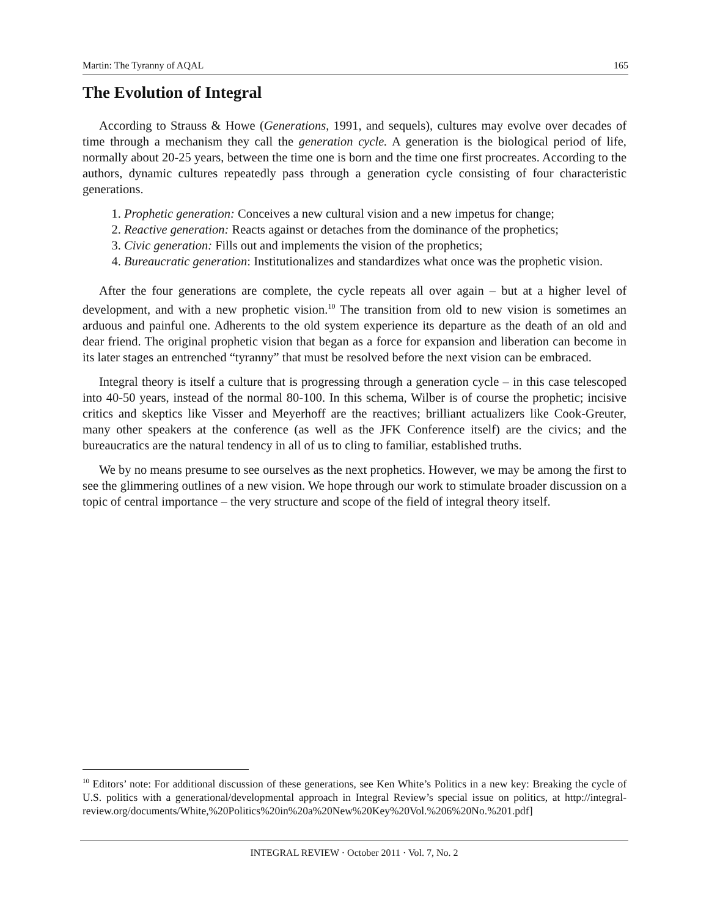Martin: The Tyranny of AQAL 165
The Evolution of Integral
According to Strauss & Howe (Generations, 1991, and sequels), cultures may evolve over decades of time through a mechanism they call the generation cycle. A generation is the biological period of life, normally about 20-25 years, between the time one is born and the time one first procreates. According to the authors, dynamic cultures repeatedly pass through a generation cycle consisting of four characteristic generations.
1. Prophetic generation: Conceives a new cultural vision and a new impetus for change;
2. Reactive generation: Reacts against or detaches from the dominance of the prophetics;
3. Civic generation: Fills out and implements the vision of the prophetics;
4. Bureaucratic generation: Institutionalizes and standardizes what once was the prophetic vision.
After the four generations are complete, the cycle repeats all over again – but at a higher level of development, and with a new prophetic vision.<sup>10</sup> The transition from old to new vision is sometimes an arduous and painful one. Adherents to the old system experience its departure as the death of an old and dear friend. The original prophetic vision that began as a force for expansion and liberation can become in its later stages an entrenched “tyranny” that must be resolved before the next vision can be embraced.
Integral theory is itself a culture that is progressing through a generation cycle – in this case telescoped into 40-50 years, instead of the normal 80-100. In this schema, Wilber is of course the prophetic; incisive critics and skeptics like Visser and Meyerhoff are the reactives; brilliant actualizers like Cook-Greuter, many other speakers at the conference (as well as the JFK Conference itself) are the civics; and the bureaucratics are the natural tendency in all of us to cling to familiar, established truths.
We by no means presume to see ourselves as the next prophetics. However, we may be among the first to see the glimmering outlines of a new vision. We hope through our work to stimulate broader discussion on a topic of central importance – the very structure and scope of the field of integral theory itself.
<sup>10</sup> Editors’ note: For additional discussion of these generations, see Ken White’s Politics in a new key: Breaking the cycle of U.S. politics with a generational/developmental approach in Integral Review’s special issue on politics, at http://integral-review.org/documents/White,%20Politics%20in%20a%20New%20Key%20Vol.%206%20No.%201.pdf]
INTEGRAL REVIEW · October 2011 · Vol. 7, No. 2